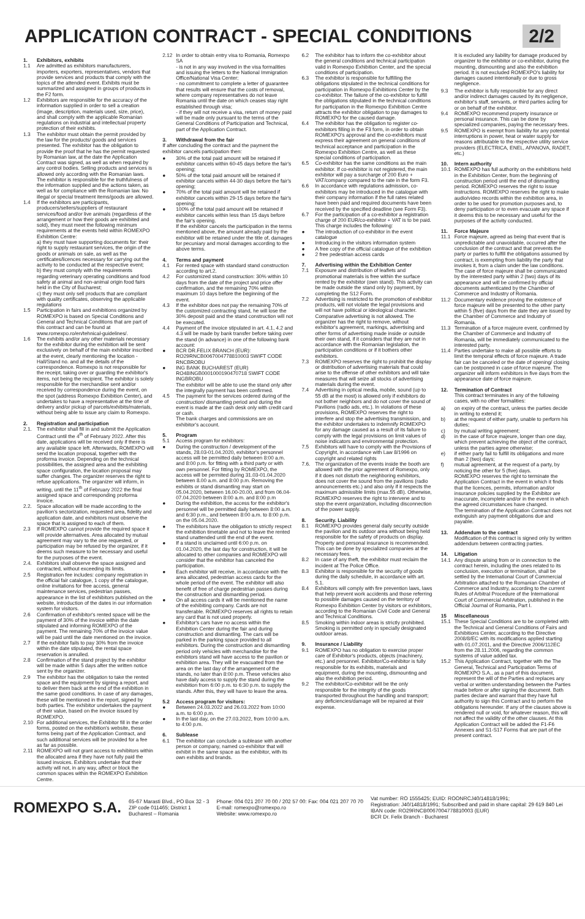APPLICATION CONTRACT - SPECIAL CONDITIONS
2/2
1. Exhibitors, exhibits
1.1 Are admitted as exhibitors manufacturers, importers, exporters, representatives, vendors that provide services and products that comply with the topics of the attended event. Exhibits must be summarized and assigned in groups of products in the F2 form.
1.2 Exhibitors are responsible for the accuracy of the information supplied in order to sell a creation (image, description, materials used, size, price), and shall comply with the applicable Romanian regulations on industrial and intellectual property protection of their exhibits.
1.3 The exhibitor must obtain the permit provided by the law for the products/ goods and services presented. The exhibitor has the obligation to provide the proof that he has the permit requested by Romanian law, at the date the Application Contract was signed, as well as when required by any control bodies. Selling products and services is allowed only according with the Romanian laws. The exhibitor is responsible for the truthfulness of the information supplied and the actions taken, as well as for compliance with the Romanian law. No illegal or special treatment items/goods are allowed.
1.4 If the exhibitors are participants, producers/sellers/suppliers of restaurant services/food and/or live animals (regardless of the arrangement or how their goods are exhibited and sold), they must meet the following minimum requirements at the events held within ROMEXPO Exhibition Centre:
a) they must have supporting documents for: their right to supply restaurant services, the origin of the goods or animals on sale, as well as the certificates/licences necessary for carrying out the activity to be conducted at the respective event;
b) they must comply with the requirements regarding veterinary operating conditions and food safety at animal and non-animal origin food fairs held in the City of Bucharest;
c) they must only sell products that are compliant with quality certificates, observing the applicable regulations
1.5 Participation in fairs and exhibitions organized by ROMEXPO is based on Special Conditions and General and Technical Conditions that are part of this contract and can be found at www.romexpo.ro/en/tehnical-guidelines/.
1.6 The exhibits and/or any other materials necessary for the exhibitor during the exhibition will be sent exclusively on behalf of the main exhibitor inscribed at the event, clearly mentioning the location - Hall/Stand no. and all the details of the correspondence. Romexpo is not responsible for the receipt, taking over or guarding the exhibitor's items, not being the recipient. The exhibitor is solely responsible for the merchandise sent and/or received by correspondence during the event, on the spot (address Romexpo Exhibition Center), and undertakes to have a representative at the time of delivery and/or pickup of parcels/exhibits/materials, without being able to issue any claim to Romexpo.
2. Registration and participation
2.1. The exhibitor shall fill in and submit the Application Contract until the 4<sup>th</sup> of February 2022. After this date, applications will be received only if there is any available space left. Afterwards, ROMEXPO will send the location proposal, together with the proforma invoice. Depending on the technical possibilities, the assigned area and the exhibiting space configuration, the location proposal may suffer changes. The organizer reserves the right to refuse applications. The organizer will inform, in writing, until the 11<sup>th</sup> of February 2022 the final assigned space and corresponding proforma invoice.
2.2. Space allocation will be made according to the pavilion's sectorization, requested area, fidelity and application date, and exhibitors must observe the space that is assigned to each of them.
2.3 If ROMEXPO cannot provide the required space it will provide alternatives. Area allocated by mutual agreement may vary to the one requested, or participation may be refused by the organizer, if it deems such measure to be necessary and useful for the purposes of the event.
2.4. Exhibitors shall observe the space assigned and contracted, without exceeding its limits.
2.5 Registration fee includes: company registration in the official fair catalogue, 1 copy of the catalogue, online invitations for free access, general maintenance services, pedestrian passes, appearance in the list of exhibitors published on the website, introduction of the dates in our information system for visitors.
2.6 Confirmation of exhibitor's rented space will be the payment of 30% of the invoice within the date stipulated and informing ROMEXPO of the payment. The remaining 70% of the invoice value will be paid until the date mentioned on the invoice.
2.7 If the exhibitor fails to pay 30% from the invoice within the date stipulated, the rental space reservation is annulled.
2.8 Confirmation of the stand project by the exhibitor will be made within 5 days after the written notice sent by the organizer.
2.9 The exhibitor has the obligation to take the rented space and the equipment by signing a report, and to deliver them back at the end of the exhibition in the same good conditions. In case of any damages, these will be mentioned in the report, signed by both parties. The exhibitor undertakes the payment of their value, based on the invoice issued by ROMEXPO.
2.10 For additional services, the Exhibitor fill in the order forms, posted on the exhibition's website, these forms being part of the Application Contract, and such additional services will be provided for a fee as far as possible.
2.11 ROMEXPO will not grant access to exhibitors within the allocated area if they have not fully paid the issued invoices. Exhibitors undertake that their activity will not, in any way, affect or block the common spaces within the ROMEXPO Exhibition Centre.
2.12 In order to obtain entry visa to Romania, Romexpo SA
- is not in any way involved in the visa formalities and issuing the letters to the National Immigration Office/National Visa Center;
- no commitment to complete a letter of guarantee that results will ensure that the costs of removal, where company representatives do not leave Romania until the date on which ceases stay right established through visa;
- if they will not receive a visa, return of money paid will be made only pursuant to the terms of the General Conditions of Participation and Technical, part of the Application Contract.
3. Withdrawal from the fair
If after concluding the contract and the payment the exhibitor cancels participation then:
● 30% of the total paid amount will be retained if exhibitor cancels within 60-45 days before the fair's opening;
● 50% of the total paid amount will be retained if exhibitor cancels within 44-30 days before the fair's opening;
● 70% of the total paid amount will be retained if exhibitor cancels within 29-15 days before the fair's opening;
● 100% of the total paid amount will be retained if exhibitor cancels within less than 15 days before the fair's opening.
If the exhibitor cancels the participation in the terms mentioned above, the amount already paid by the exhibitor will be retained under the title of, damages for pecuniary and moral damages according to the above terms.
4. Terms and payment
4.1 For rented space with standard stand construction according to art.2.
4.2 For customized stand construction: 30% within 10 days from the date of the project and price offer confirmation, and the remaining 70% within maximum 10 days before the beginning of the event.
4.3 If the exhibitor does not pay the remaining 70% of the customized contracting stand, he will lose the 30% deposit paid and the stand construction will not be executed.
4.4 Payment of the invoice stipulated in art. 4.1, 4.2 and 4.3 will be made by bank transfer before taking over the stand (in advance) in one of the following bank account:
● BCR DR.FELIX BRANCH (EUR): RO29RNCB0067004778810003 SWIFT CODE RNCBROBU
● ING BANK BUCHAREST (EUR) RO48INGB0001000190470718 SWIFT CODE INGBROBU
The exhibitor will be able to use the stand only after the integrally payment has been confirmed.
4.5 The payment for the services ordered during of the construction/ dismantling period and during the event is made at the cash desk only with credit card or cash.
The bank charges and commissions are on exhibitor's account.
5. Program
5.1 Access program for exhibitors:
● During the construction / development of the stands, 28.03-01.04.2020, exhibitor's personnel access will be permitted daily between 8:00 a.m. and 8:00 p.m. for fitting with a third party or with own personnel. For fitting by ROMEXPO, the access will be permited during 31.03-01.04.2020 between 8.00 a.m. and 8:00 p.m. Removing the exhibits or stand dismantling may start on 05.04.2020, between 16.00-20.00, and from 06.04-07.04.2020 between 8:00 a.m. and 8:00 p.m
● During the exhibition, the access for the exhibitor's personnel will be permitted daily between 8:00 a.m. and 6:30 p.m., and between 8:00 a.m. to 8:00 p.m. on the 05.04.2020.
● The exhibitors have the obligation to strictly respect the exhibition timetable and not to leave the rented stand unattended until the end of the event.
● If a stand is unclaimed until 6:00 p.m. on 01.04.2020, the last day for construction, it will be allocated to other companies and ROMEXPO will consider that the exhibitor has canceled the participation.
● Each exhibitor will receive, in accordance with the area allocated, pedestrian access cards for the whole period of the event. The exhibitor will also benefit of free of charge pedestrian passes during the construction and dismantling period.
● On all access cards it will be mentioned the name of the exhibiting company. Cards are not transferable. ROMEXPO reserves all rights to retain any card that is not used properly.
● Exhibitor's cars have no access within the Exhibition Center during the fair and during construction and dismantling. The cars will be parked in the parking space provided to all exhibitors. During the construction and dismantling period only vehicles with merchandise for the exhibitors stand will have access to the pavilion or exhibition area. They will be evacuated from the area on the last day of the arrangement of the stands, no later than 8:00 p.m. These vehicles also have daily access to supply the stand during the exhibition from 6:00 p.m. to 6:30 p.m. to supply the stands. After this, they will have to leave the area.
5.2 Access program for visitors:
● Between 24.03.2022 and 26.03.2022 from 10:00 a.m. to 6:00 p.m.
● In the last day, on the 27.03.2022, from 10:00 a.m. to 4:00 p.m.
6. Sublease
6.1 The exhibitor can conclude a sublease with another person or company, named co-exhibitor that will exhibit in the same space as the exhibitor, with its own exhibits and brands.
6.2 The exhibitor has to inform the co-exhibitor about the general conditions and technical participation valid in Romexpo Exhibition Center, and the special conditions of participation.
6.3 The exhibitor is responsible for fulfilling the obligations stipulated in the technical conditions for participation in Romexpo Exhibitions Center by the co-exhibitor. The failure of the co-exhibitor to fulfill the obligations stipulated in the technical conditions for participation in the Romexpo Exhibition Centre attracts the exhibitor obligation to pay damages to ROMEXPO for the caused damage.
6.4 The exhibitor has the obligation to register co-exhibitors filling in the F3 form, in order to obtain ROMEXPO's approval and the co-exhibitors must express their agreement on general conditions of technical acceptance and participation in the Romexpo Exhibition Centre, as well as these special conditions of participation.
6.5 Co-exhibitor has the same conditions as the main exhibitor. If co-exhibitor is not registered, the main exhibitor will pay a surcharge of 200 Euro + VAT/company compared to the rate in the form F3.
6.6 In accordance with regulations admission, co-exhibitors may be introduced in the catalogue with their company information if the full rates related have been paid and required documents have been received by the specified deadline (see Form F3).
6.7 For the participation of a co-exhibitor a registration charge of 200 EUR/co-exhibitor + VAT is to be paid.
This charge includes the following:
● The introduction of co-exhibitor in the event catalogue
● Introducing in the visitors information system
● A free copy of the official catalogue of the exhibition
● 2 free pedestrian access cards
7. Advertising within the Exhibition Center
7.1 Exposure and distribution of leaflets and promotional materials is free within the surface rented by the exhibitor (own stand). This activity can be made outside the stand only by payment, by completing the S12 Form.
7.2 Advertising is restricted to the promotion of exhibitor products, will not violate the legal provisions and will not have political or ideological character. Comparative advertising is not allowed. The organizer has the right to remove, without exhibitor's agreement, markings, advertising and other forms of advertising made inside or outside their own stand, if it considers that they are not in accordance with the Romanian legislation, the participation conditions or if it bothers other exhibitors.
7.3 ROMEXPO reserves the right to prohibit the display or distribution of advertising materials that could arise to the offense of other exhibitors and will take measures that will seize all stocks of advertising materials during the event.
7.4 Advertising in optical media, mobile, sound (up to 55 dB at the most) is allowed only if exhibitors do not bother neighbors and do not cover the sound of Pavilions (radio ads, etc.). In violations of these provisions, ROMEXPO reserves the right to interfere and stop the advertising transmission, and the exhibitor undertakes to indemnify ROMEXPO for any damage caused as a result of its failure to comply with the legal provisions on limit values of noise indicators and environmental protection.
7.5 Exhibitors will have to comply with the Provisions of Copyright, in accordance with Law 8/1996 on copyright and related rights
7.6. The organization of the events inside the booth are allowed with the prior agreement of Romexpo, only if it does not disturb the neighboring exhibitors, does not cover the sound from the pavilions (radio announcements etc.) and also only if it respects the maximum admissible limits (max.55 dB). Otherwise, ROMEXPO reserves the right to intervene and to stop the event organization, including disconnection of the power supply.
8. Security. Liability
8.1 ROMEXPO provides general daily security outside the pavilion and its outdoor area without being held responsible for the safety of products on display. Property and personal insurance is recommended. This can be done by specialized companies at the necessary fees.
8.2 In case of any theft, the exhibitor must reclaim the incident at The Police Office.
8.3 Exhibitor is responsible for the security of goods during the daily schedule, in accordance with art. 5.1.
8.4 Exhibitors will comply with fire prevention laws, laws that help prevent work accidents and those referring to possible damages caused on the territory of Romexpo Exhibition Center by visitors or exhibitors, according to the Romanian Civil Code and General and Technical Conditions.
8.5 Smoking within indoor areas is strictly prohibited. Smoking is permitted only in specially designated outdoor areas.
9. Insurance / Liability
9.1 ROMEXPO has no obligation to exercise proper care of Exhibitor's products, objects (machinery, etc.) and personnel. Exhibitor/Co-exhibitor is fully responsible for its exhibits, materials and equipment, during the mounting, dismounting and also the exhibition period.
9.2 The exhibitor/Co-exhibitor will be the only responsible for the integrity of the goods transported throughout the handling and transport; any deficiencies/damage will be repaired at their expense.
It is excluded any liability for damage produced by organizer to the exhibitor or co-exhibitor, during the mounting, dismounting and also the exhibition period. It is not excluded ROMEXPO's liability for damages caused intentionally or due to gross negligence.
9.3 The exhibitor is fully responsible for any direct and/or indirect damages caused by its negligence, exhibitor's staff, servants, or third parties acting for or on behalf of the exhibitor.
9.4 ROMEXPO recommend property insurance or personal insurance. This can be done by specialized companies, paying the necessary fees.
9.5 ROMEXPO is exempt from liability for any potential interruptions in power, heat or water supply for reasons attributable to the respective utility service providers (ELECTRICA, ENEL, APANOVA, RADET, etc.)
10. Intern authority
10.1 ROMEXPO has full authority on the exhibitions held in the Exhibition Center, from the beginning of construction period until the end of dismantling period. ROMEXPO reserves the right to issue instructions. ROMEXPO reserves the right to make audio/video records within the exhibition area, in order to be used for promotion purposes and, to deny participation or to even evacuate any space if it deems this to be necessary and useful for the purposes of the activity conducted.
11. Force Majeure
11.1 Force majeure, agreed as being that event that is unpredictable and unavoidable, occurred after the conclusion of the contract and that prevents the party or parties to fulfill the obligations assumed by contract, is exempting from liability the party that invokes it, from a claim under the law conditions. The case of force majeure shall be communicated by the interested party within 2 (two) days of its appearance and will be confirmed by official documents authenticated by the Chamber of Commerce and Industry of Romania.
11.2 Documentary evidence proving the existence of force majeure will be presented to the other party within 5 (five) days from the date they are issued by the Chamber of Commerce and Industry of Romania.
11.3 Termination of a force majeure event, confirmed by the Chamber of Commerce and Industry of Romania, will be immediately communicated to the interested party.
11.4 Parties undertake to make all possible efforts to limit the temporal effects of force majeure. A trade fair can be canceled or the date of opening/ closing can be postponed in case of force majeure. The organizer will inform exhibitors in five days from the appearance date of force majeure.
12. Termination of Contract
This contract terminates in any of the following cases, with no other formalities:
a) on expiry of the contract, unless the parties decide in writing to extend it;
b) at the request of either party, unable to perform his duties;
c) by mutual writing agreement;
d) in the case of force majeure, longer than one day, which prevent achieving the object of the contract, unless the parties agree otherwise;
e) if either party fail to fulfill its obligations and more than 2 (two) days;
f) mutual agreement, at the request of a party, by noticing the other for 5 (five) days.
ROMEXPO reserves the right to terminate the Application Contract in the event in which it finds that the licences, permits, information and/or insurance policies supplied by the Exhibitor are inaccurate, incomplete and/or in the event in which the agreed circumstances have changed.
The termination of the Application Contract does not extinguish any payment obligations due and payable.
13. Addendum to the contract
Modification of this contract is signed only by written addendum between contracting parties.
14. Litigation
14.1 Any dispute arising from or in connection to the contract herein, including the ones related to its conclusion, execution or termination, shall be settled by the International Court of Commercial Arbitration attached to the Romanian Chamber of Commerce and Industry, according to the current Rules of Arbitral Procedure of the International Court of Commercial Arbitration, published in the Official Journal of Romania, Part I.
15 Miscellaneous
15.1 These Special Conditions are to be completed with the Technical and General Conditions of Fairs and Exhibitions Center, according to the Directive 2008/8/EC with its modifications applied starting with 01.07.2011, and the Directive 2006/112EC from the 28.11.2006, regarding the common systems of value added tax.
15.2 This Application Contract, together with the The General, Technical and Participation Terms of ROMEXPO S.A., as a part of this document, represent the will of the Parties and replaces any verbal or written understanding between the Parties made before or after signing the document. Both parties declare and warrant that they have full authority to sign this Contract and to perform the obligations hereunder. If any of the clauses above is rendered null or void, for whatever reason, this will not affect the validity of the other clauses. At this Application Contract will be added the F1-F6 Annexes and S1-S17 Forms that are part of the present contract.
ROMEXPO S.A.
65-67 Marasti Blvd., PO Box 32 - 3
ZIP code 011465; District 1
Bucharest – Romania
Phone: 004 021 207 70 00 / 202 57 00: Fax: 004 021 207 70 70
E-mail: romexpo@romexpo.ro
Website: www.romexpo.ro
Vat number: RO 1555425; EUID: ROONRCJ40/14818/1991;
Registration: J40/14818/1991; Subscribed and paid in share capital: 29 619 840 Lei
IBAN code: RO29RNCB0067004778810003 (EUR)
BCR Dr. Felix Branch - Bucharest